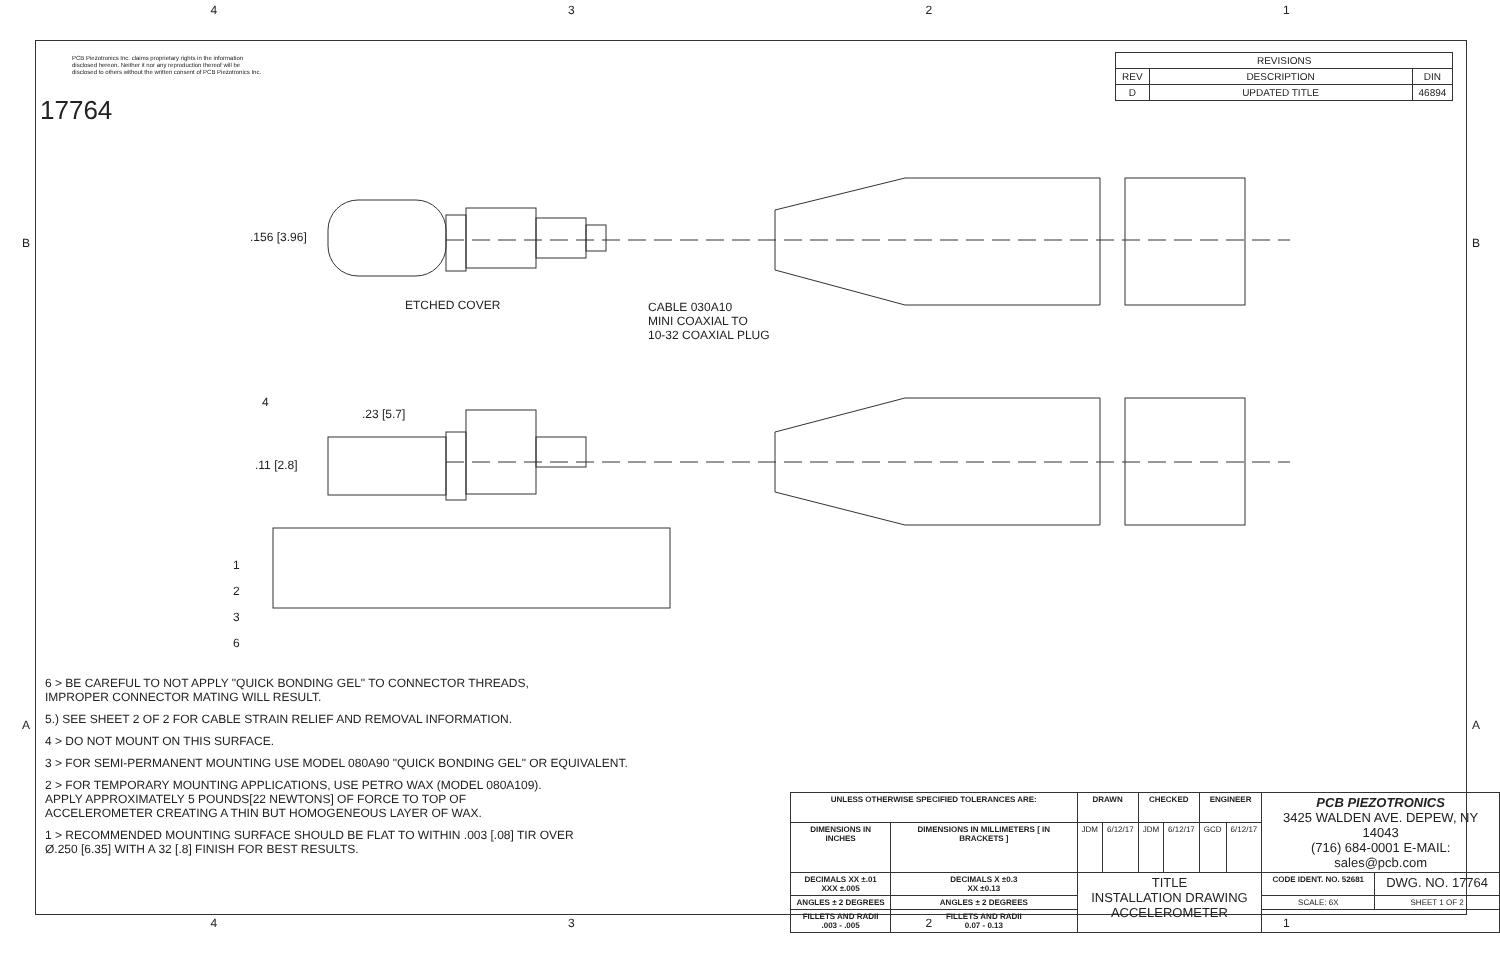4 3 2 1
PCB Piezotronics Inc. claims proprietary rights in the information disclosed hereon. Neither it nor any reproduction thereof will be disclosed to others without the written consent of PCB Piezotronics Inc.
17764
| REVISIONS | | |
| --- | --- | --- |
| REV | DESCRIPTION | DIN |
| D | UPDATED TITLE | 46894 |
.156 [3.96]
ETCHED COVER
CABLE 030A10
MINI COAXIAL TO
10-32 COAXIAL PLUG
4
.23 [5.7]
.11 [2.8]
1
2
3
6
B B
A A
6 > BE CAREFUL TO NOT APPLY "QUICK BONDING GEL" TO CONNECTOR THREADS,
IMPROPER CONNECTOR MATING WILL RESULT.
5.) SEE SHEET 2 OF 2 FOR CABLE STRAIN RELIEF AND REMOVAL INFORMATION.
4 > DO NOT MOUNT ON THIS SURFACE.
3 > FOR SEMI-PERMANENT MOUNTING USE MODEL 080A90 "QUICK BONDING GEL" OR EQUIVALENT.
2 > FOR TEMPORARY MOUNTING APPLICATIONS, USE PETRO WAX (MODEL 080A109).
APPLY APPROXIMATELY 5 POUNDS[22 NEWTONS] OF FORCE TO TOP OF
ACCELEROMETER CREATING A THIN BUT HOMOGENEOUS LAYER OF WAX.
1 > RECOMMENDED MOUNTING SURFACE SHOULD BE FLAT TO WITHIN .003 [.08] TIR OVER
Ø.250 [6.35] WITH A 32 [.8] FINISH FOR BEST RESULTS.
| UNLESS OTHERWISE SPECIFIED TOLERANCES ARE: | | DRAWN | | CHECKED | | ENGINEER | | PCB PIEZOTRONICS 3425 WALDEN AVE. DEPEW, NY 14043 (716) 684-0001 E-MAIL: sales@pcb.com | |
| DIMENSIONS IN INCHES | DIMENSIONS IN MILLIMETERS [ IN BRACKETS ] | JDM | 6/12/17 | JDM | 6/12/17 | GCD | 6/12/17 | | |
| DECIMALS XX ±.01 XXX ±.005 | DECIMALS X ±0.3 XX ±0.13 | TITLE INSTALLATION DRAWING ACCELEROMETER | | | | | | CODE IDENT. NO. 52681 | DWG. NO. 17764 |
| ANGLES ± 2 DEGREES | ANGLES ± 2 DEGREES | | | | | | | SCALE: 6X | SHEET 1 OF 2 |
| FILLETS AND RADII .003 - .005 | FILLETS AND RADII 0.07 - 0.13 | | | | | | | | |
4 3 2 1